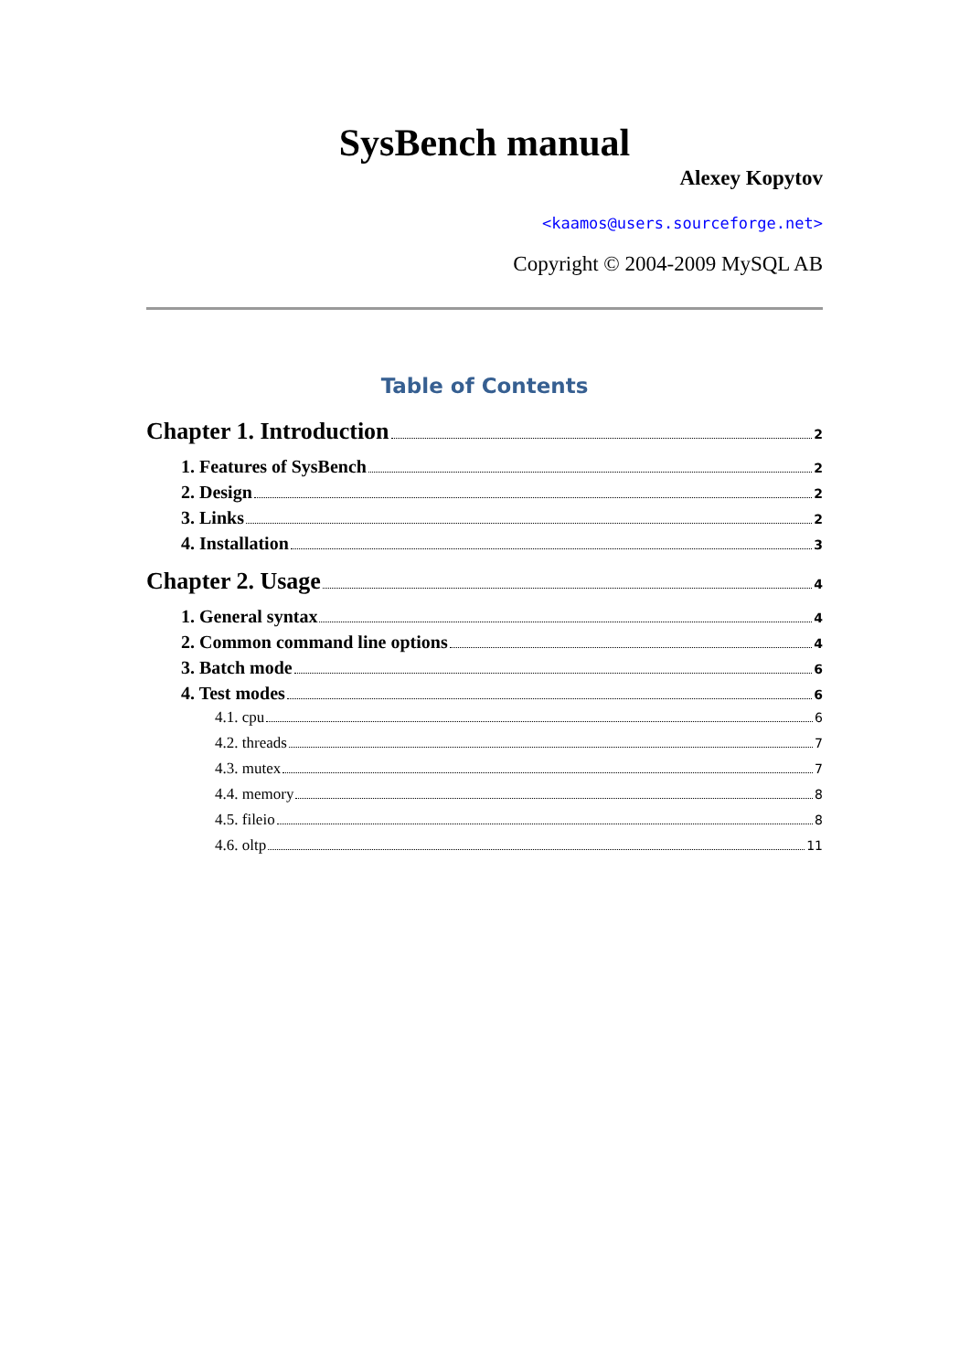SysBench manual
Alexey Kopytov
<kaamos@users.sourceforge.net>
Copyright © 2004-2009 MySQL AB
Table of Contents
Chapter 1. Introduction 2
1. Features of SysBench 2
2. Design 2
3. Links 2
4. Installation 3
Chapter 2. Usage 4
1. General syntax 4
2. Common command line options 4
3. Batch mode 6
4. Test modes 6
4.1. cpu 6
4.2. threads 7
4.3. mutex 7
4.4. memory 8
4.5. fileio 8
4.6. oltp 11